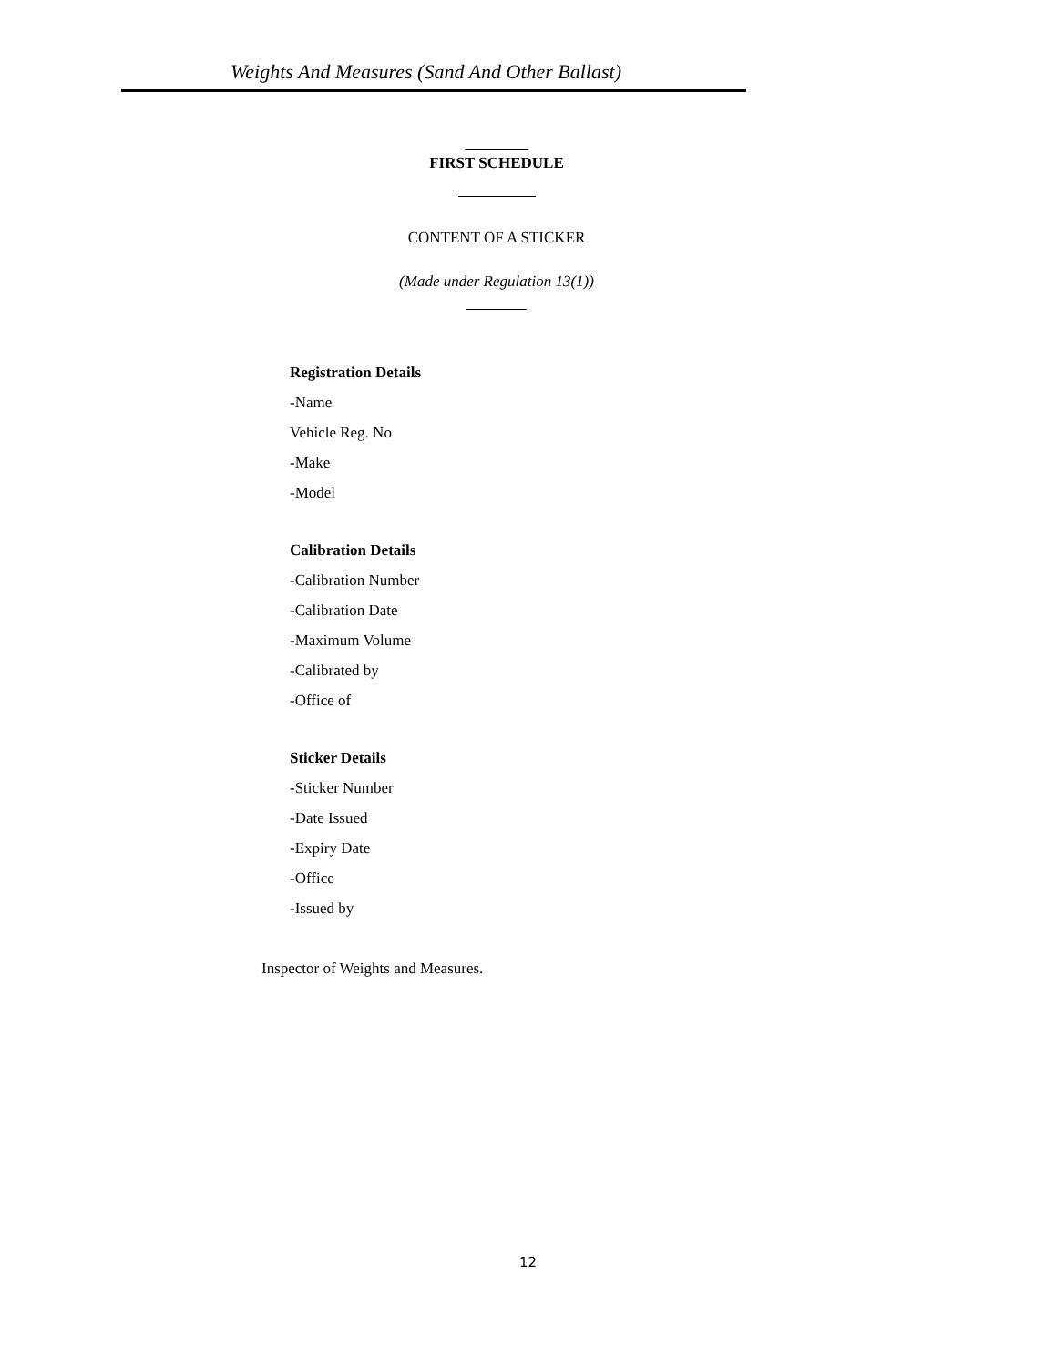Weights And Measures (Sand And Other Ballast)
FIRST SCHEDULE
CONTENT OF A STICKER
(Made under Regulation 13(1))
Registration Details
-Name
Vehicle Reg. No
-Make
-Model
Calibration Details
-Calibration Number
-Calibration Date
-Maximum Volume
-Calibrated by
-Office of
Sticker Details
-Sticker Number
-Date Issued
-Expiry Date
-Office
-Issued by
Inspector of Weights and Measures.
12